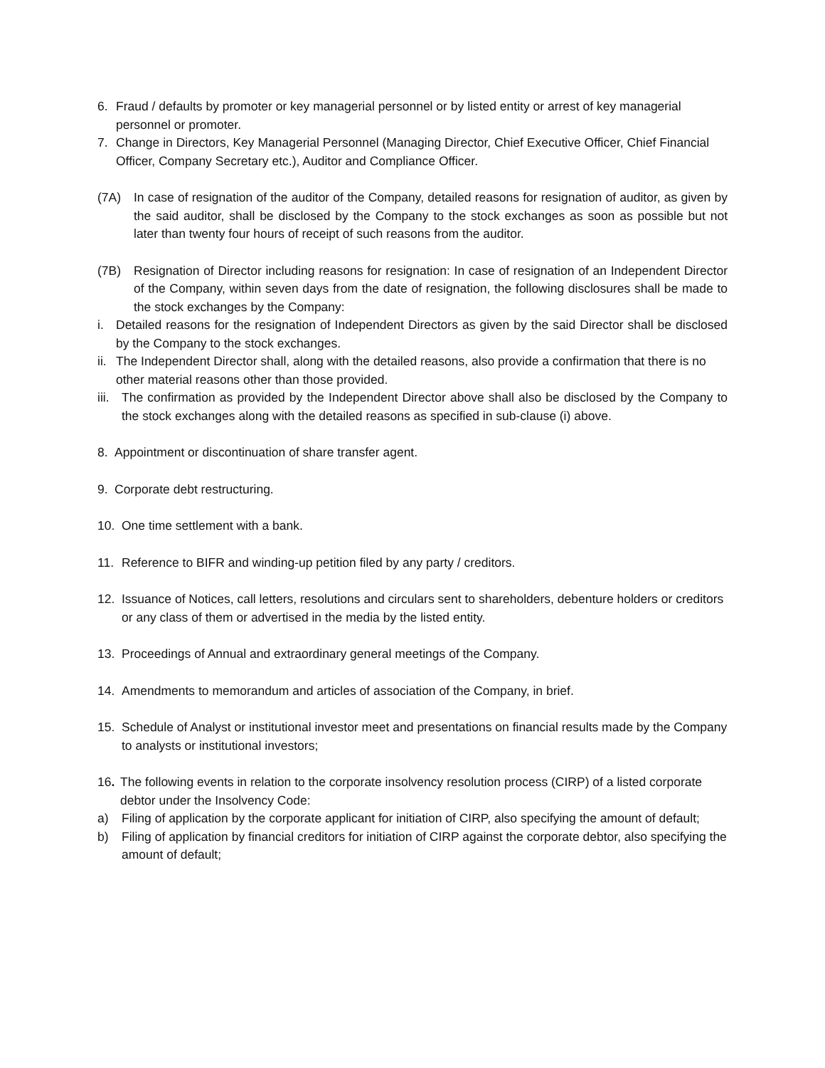6. Fraud / defaults by promoter or key managerial personnel or by listed entity or arrest of key managerial personnel or promoter.
7. Change in Directors, Key Managerial Personnel (Managing Director, Chief Executive Officer, Chief Financial Officer, Company Secretary etc.), Auditor and Compliance Officer.
(7A) In case of resignation of the auditor of the Company, detailed reasons for resignation of auditor, as given by the said auditor, shall be disclosed by the Company to the stock exchanges as soon as possible but not later than twenty four hours of receipt of such reasons from the auditor.
(7B) Resignation of Director including reasons for resignation: In case of resignation of an Independent Director of the Company, within seven days from the date of resignation, the following disclosures shall be made to the stock exchanges by the Company:
i. Detailed reasons for the resignation of Independent Directors as given by the said Director shall be disclosed by the Company to the stock exchanges.
ii. The Independent Director shall, along with the detailed reasons, also provide a confirmation that there is no other material reasons other than those provided.
iii. The confirmation as provided by the Independent Director above shall also be disclosed by the Company to the stock exchanges along with the detailed reasons as specified in sub-clause (i) above.
8. Appointment or discontinuation of share transfer agent.
9. Corporate debt restructuring.
10. One time settlement with a bank.
11. Reference to BIFR and winding-up petition filed by any party / creditors.
12. Issuance of Notices, call letters, resolutions and circulars sent to shareholders, debenture holders or creditors or any class of them or advertised in the media by the listed entity.
13. Proceedings of Annual and extraordinary general meetings of the Company.
14. Amendments to memorandum and articles of association of the Company, in brief.
15. Schedule of Analyst or institutional investor meet and presentations on financial results made by the Company to analysts or institutional investors;
16. The following events in relation to the corporate insolvency resolution process (CIRP) of a listed corporate debtor under the Insolvency Code:
a) Filing of application by the corporate applicant for initiation of CIRP, also specifying the amount of default;
b) Filing of application by financial creditors for initiation of CIRP against the corporate debtor, also specifying the amount of default;